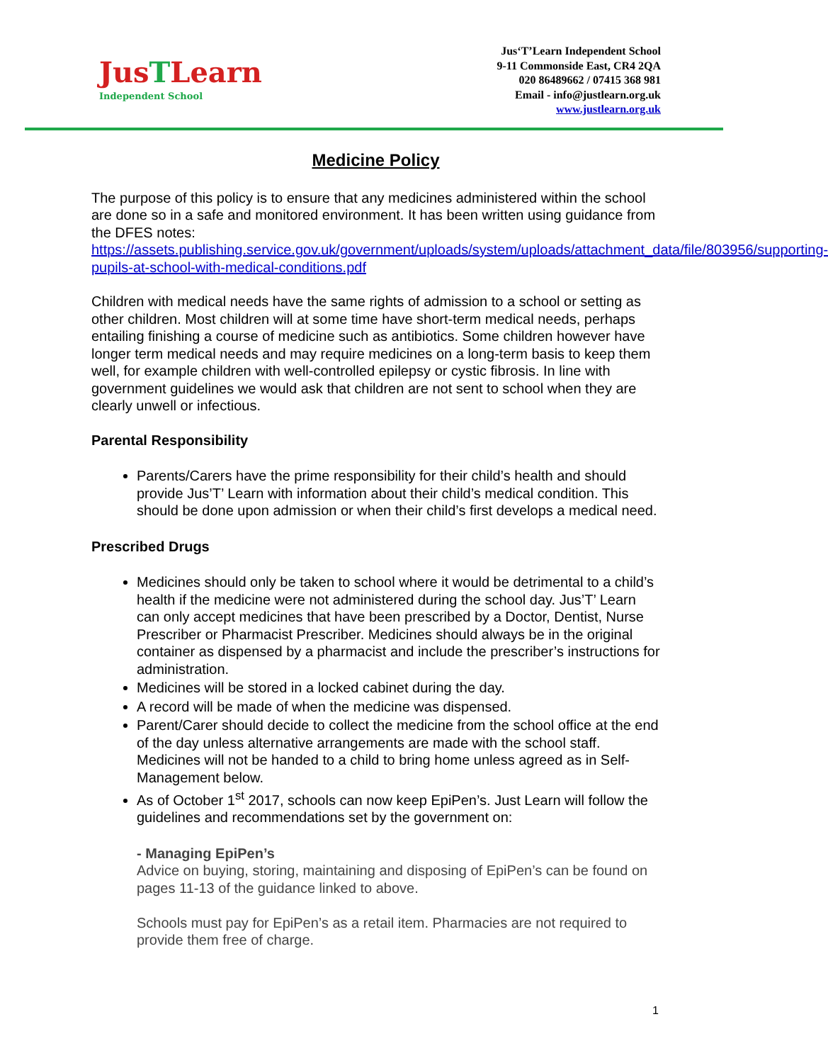JusTLearn
Independent School
Jus‘T’Learn Independent School
9-11 Commonside East, CR4 2QA
020 86489662 / 07415 368 981
Email - info@justlearn.org.uk
www.justlearn.org.uk
Medicine Policy
The purpose of this policy is to ensure that any medicines administered within the school are done so in a safe and monitored environment. It has been written using guidance from the DFES notes:
https://assets.publishing.service.gov.uk/government/uploads/system/uploads/attachment_data/file/803956/supporting-pupils-at-school-with-medical-conditions.pdf
Children with medical needs have the same rights of admission to a school or setting as other children. Most children will at some time have short-term medical needs, perhaps entailing finishing a course of medicine such as antibiotics. Some children however have longer term medical needs and may require medicines on a long-term basis to keep them well, for example children with well-controlled epilepsy or cystic fibrosis. In line with government guidelines we would ask that children are not sent to school when they are clearly unwell or infectious.
Parental Responsibility
Parents/Carers have the prime responsibility for their child’s health and should provide Jus’T’ Learn with information about their child’s medical condition. This should be done upon admission or when their child’s first develops a medical need.
Prescribed Drugs
Medicines should only be taken to school where it would be detrimental to a child’s health if the medicine were not administered during the school day. Jus’T’ Learn can only accept medicines that have been prescribed by a Doctor, Dentist, Nurse Prescriber or Pharmacist Prescriber. Medicines should always be in the original container as dispensed by a pharmacist and include the prescriber’s instructions for administration.
Medicines will be stored in a locked cabinet during the day.
A record will be made of when the medicine was dispensed.
Parent/Carer should decide to collect the medicine from the school office at the end of the day unless alternative arrangements are made with the school staff. Medicines will not be handed to a child to bring home unless agreed as in Self-Management below.
As of October 1<sup>st</sup> 2017, schools can now keep EpiPen’s. Just Learn will follow the guidelines and recommendations set by the government on:
- Managing EpiPen’s
Advice on buying, storing, maintaining and disposing of EpiPen’s can be found on pages 11-13 of the guidance linked to above.
Schools must pay for EpiPen’s as a retail item. Pharmacies are not required to provide them free of charge.
1